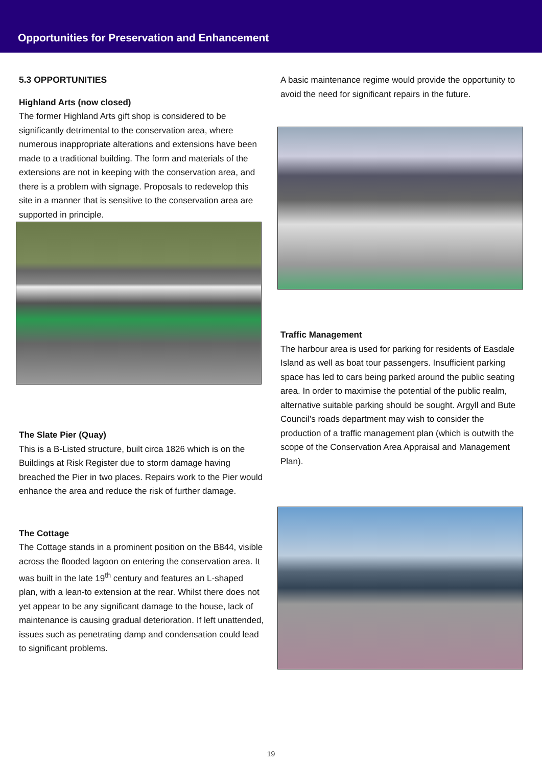Opportunities for Preservation and Enhancement
5.3 OPPORTUNITIES
Highland Arts (now closed)
The former Highland Arts gift shop is considered to be significantly detrimental to the conservation area, where numerous inappropriate alterations and extensions have been made to a traditional building. The form and materials of the extensions are not in keeping with the conservation area, and there is a problem with signage. Proposals to redevelop this site in a manner that is sensitive to the conservation area are supported in principle.
The Slate Pier (Quay)
This is a B-Listed structure, built circa 1826 which is on the Buildings at Risk Register due to storm damage having breached the Pier in two places. Repairs work to the Pier would enhance the area and reduce the risk of further damage.
The Cottage
The Cottage stands in a prominent position on the B844, visible across the flooded lagoon on entering the conservation area. It was built in the late 19<sup>th</sup> century and features an L-shaped plan, with a lean-to extension at the rear. Whilst there does not yet appear to be any significant damage to the house, lack of maintenance is causing gradual deterioration. If left unattended, issues such as penetrating damp and condensation could lead to significant problems.
A basic maintenance regime would provide the opportunity to avoid the need for significant repairs in the future.
Traffic Management
The harbour area is used for parking for residents of Easdale Island as well as boat tour passengers. Insufficient parking space has led to cars being parked around the public seating area. In order to maximise the potential of the public realm, alternative suitable parking should be sought. Argyll and Bute Council’s roads department may wish to consider the production of a traffic management plan (which is outwith the scope of the Conservation Area Appraisal and Management Plan).
19